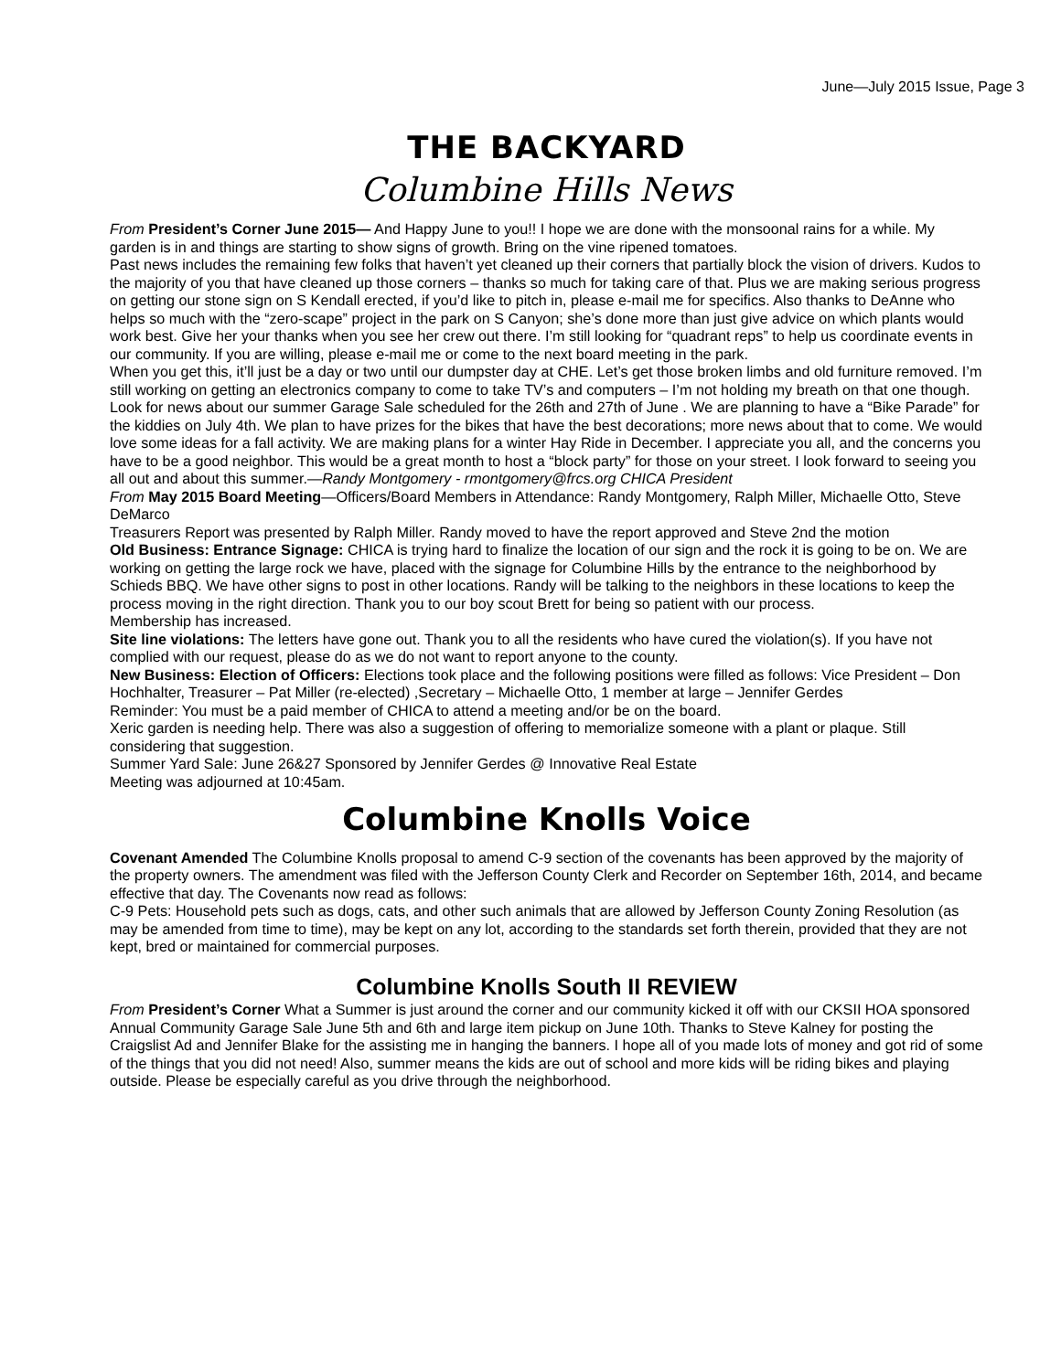June—July 2015 Issue, Page 3
THE BACKYARD
Columbine Hills News
From President’s Corner June 2015— And Happy June to you!! I hope we are done with the monsoonal rains for a while. My garden is in and things are starting to show signs of growth. Bring on the vine ripened tomatoes.
Past news includes the remaining few folks that haven’t yet cleaned up their corners that partially block the vision of drivers. Kudos to the majority of you that have cleaned up those corners – thanks so much for taking care of that. Plus we are making serious progress on getting our stone sign on S Kendall erected, if you’d like to pitch in, please e-mail me for specifics. Also thanks to DeAnne who helps so much with the “zero-scape” project in the park on S Canyon; she’s done more than just give advice on which plants would work best. Give her your thanks when you see her crew out there. I’m still looking for “quadrant reps” to help us coordinate events in our community. If you are willing, please e-mail me or come to the next board meeting in the park.
When you get this, it’ll just be a day or two until our dumpster day at CHE. Let’s get those broken limbs and old furniture removed. I’m still working on getting an electronics company to come to take TV’s and computers – I’m not holding my breath on that one though. Look for news about our summer Garage Sale scheduled for the 26th and 27th of June . We are planning to have a “Bike Parade” for the kiddies on July 4th. We plan to have prizes for the bikes that have the best decorations; more news about that to come. We would love some ideas for a fall activity. We are making plans for a winter Hay Ride in December. I appreciate you all, and the concerns you have to be a good neighbor. This would be a great month to host a “block party” for those on your street. I look forward to seeing you all out and about this summer.—Randy Montgomery - rmontgomery@frcs.org CHICA President
From May 2015 Board Meeting—Officers/Board Members in Attendance: Randy Montgomery, Ralph Miller, Michaelle Otto, Steve DeMarco
Treasurers Report was presented by Ralph Miller. Randy moved to have the report approved and Steve 2nd the motion
Old Business: Entrance Signage: CHICA is trying hard to finalize the location of our sign and the rock it is going to be on. We are working on getting the large rock we have, placed with the signage for Columbine Hills by the entrance to the neighborhood by Schieds BBQ. We have other signs to post in other locations. Randy will be talking to the neighbors in these locations to keep the process moving in the right direction. Thank you to our boy scout Brett for being so patient with our process.
Membership has increased.
Site line violations: The letters have gone out. Thank you to all the residents who have cured the violation(s). If you have not complied with our request, please do as we do not want to report anyone to the county.
New Business: Election of Officers: Elections took place and the following positions were filled as follows: Vice President – Don Hochhalter, Treasurer – Pat Miller (re-elected) ,Secretary – Michaelle Otto, 1 member at large – Jennifer Gerdes
Reminder: You must be a paid member of CHICA to attend a meeting and/or be on the board.
Xeric garden is needing help. There was also a suggestion of offering to memorialize someone with a plant or plaque. Still considering that suggestion.
Summer Yard Sale: June 26&27 Sponsored by Jennifer Gerdes @ Innovative Real Estate
Meeting was adjourned at 10:45am.
Columbine Knolls Voice
Covenant Amended The Columbine Knolls proposal to amend C-9 section of the covenants has been approved by the majority of the property owners. The amendment was filed with the Jefferson County Clerk and Recorder on September 16th, 2014, and became effective that day. The Covenants now read as follows:
C-9 Pets: Household pets such as dogs, cats, and other such animals that are allowed by Jefferson County Zoning Resolution (as may be amended from time to time), may be kept on any lot, according to the standards set forth therein, provided that they are not kept, bred or maintained for commercial purposes.
Columbine Knolls South II REVIEW
From President’s Corner What a Summer is just around the corner and our community kicked it off with our CKSII HOA sponsored Annual Community Garage Sale June 5th and 6th and large item pickup on June 10th. Thanks to Steve Kalney for posting the Craigslist Ad and Jennifer Blake for the assisting me in hanging the banners. I hope all of you made lots of money and got rid of some of the things that you did not need! Also, summer means the kids are out of school and more kids will be riding bikes and playing outside. Please be especially careful as you drive through the neighborhood.